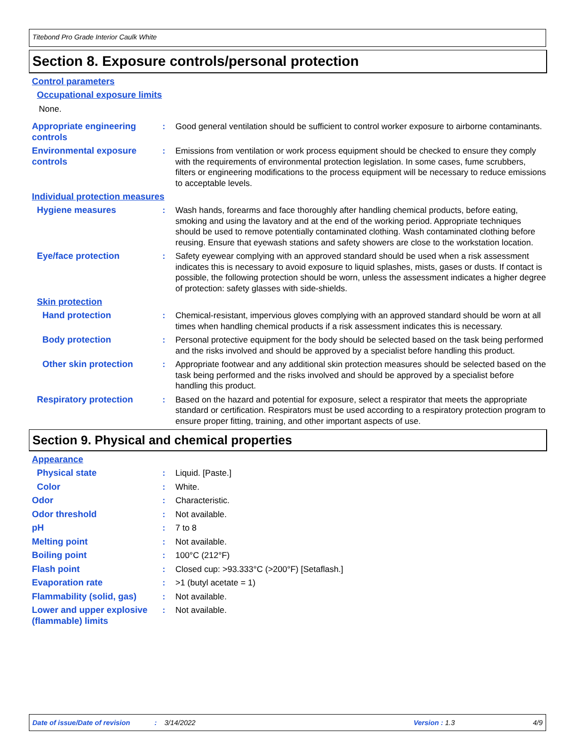Titebond Pro Grade Interior Caulk White
Section 8. Exposure controls/personal protection
Control parameters
Occupational exposure limits
None.
Appropriate engineering controls
: Good general ventilation should be sufficient to control worker exposure to airborne contaminants.
Environmental exposure controls
: Emissions from ventilation or work process equipment should be checked to ensure they comply with the requirements of environmental protection legislation. In some cases, fume scrubbers, filters or engineering modifications to the process equipment will be necessary to reduce emissions to acceptable levels.
Individual protection measures
Hygiene measures : Wash hands, forearms and face thoroughly after handling chemical products, before eating, smoking and using the lavatory and at the end of the working period. Appropriate techniques should be used to remove potentially contaminated clothing. Wash contaminated clothing before reusing. Ensure that eyewash stations and safety showers are close to the workstation location.
Eye/face protection : Safety eyewear complying with an approved standard should be used when a risk assessment indicates this is necessary to avoid exposure to liquid splashes, mists, gases or dusts. If contact is possible, the following protection should be worn, unless the assessment indicates a higher degree of protection: safety glasses with side-shields.
Skin protection
Hand protection : Chemical-resistant, impervious gloves complying with an approved standard should be worn at all times when handling chemical products if a risk assessment indicates this is necessary.
Body protection : Personal protective equipment for the body should be selected based on the task being performed and the risks involved and should be approved by a specialist before handling this product.
Other skin protection : Appropriate footwear and any additional skin protection measures should be selected based on the task being performed and the risks involved and should be approved by a specialist before handling this product.
Respiratory protection : Based on the hazard and potential for exposure, select a respirator that meets the appropriate standard or certification. Respirators must be used according to a respiratory protection program to ensure proper fitting, training, and other important aspects of use.
Section 9. Physical and chemical properties
Appearance
Physical state : Liquid. [Paste.]
Color : White.
Odor : Characteristic.
Odor threshold : Not available.
pH : 7 to 8
Melting point : Not available.
Boiling point : 100°C (212°F)
Flash point : Closed cup: >93.333°C (>200°F) [Setaflash.]
Evaporation rate : >1 (butyl acetate = 1)
Flammability (solid, gas)
: Not available.
Lower and upper explosive (flammable) limits
: Not available.
Date of issue/Date of revision: 3/14/2022 Version : 1.3 4/9